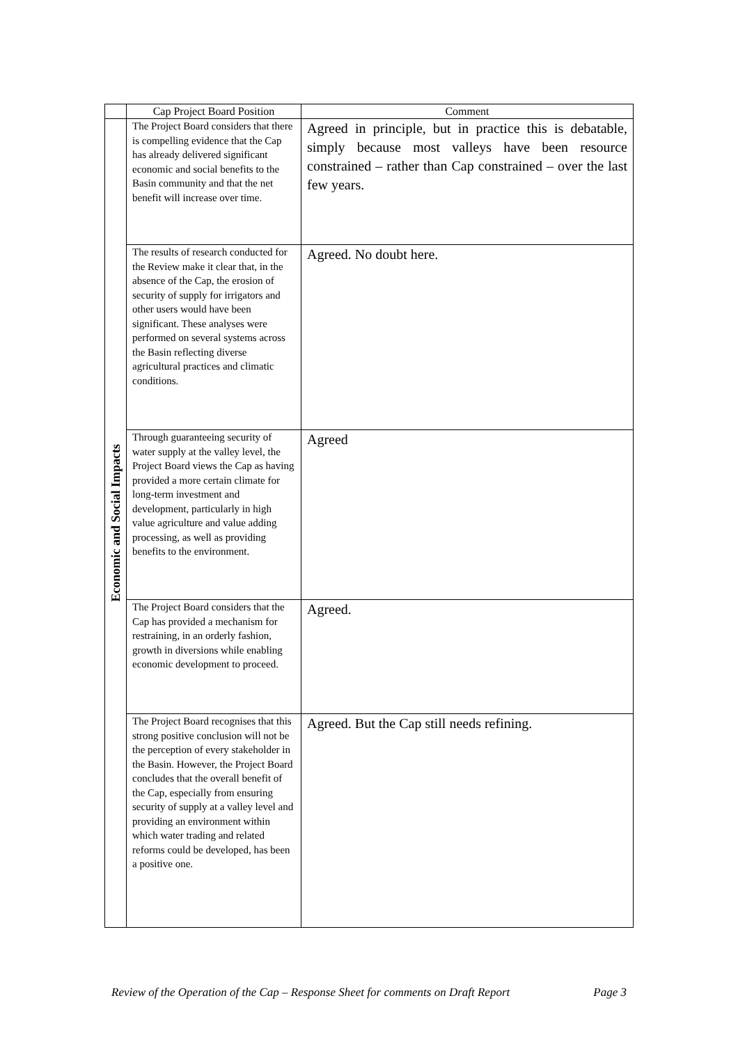| | Cap Project Board Position | Comment |
| --- | --- | --- |
| Economic and Social Impacts | The Project Board considers that there is compelling evidence that the Cap has already delivered significant economic and social benefits to the Basin community and that the net benefit will increase over time. | Agreed in principle, but in practice this is debatable, simply because most valleys have been resource constrained – rather than Cap constrained – over the last few years. |
| | The results of research conducted for the Review make it clear that, in the absence of the Cap, the erosion of security of supply for irrigators and other users would have been significant. These analyses were performed on several systems across the Basin reflecting diverse agricultural practices and climatic conditions. | Agreed. No doubt here. |
| | Through guaranteeing security of water supply at the valley level, the Project Board views the Cap as having provided a more certain climate for long-term investment and development, particularly in high value agriculture and value adding processing, as well as providing benefits to the environment. | Agreed |
| | The Project Board considers that the Cap has provided a mechanism for restraining, in an orderly fashion, growth in diversions while enabling economic development to proceed. | Agreed. |
| | The Project Board recognises that this strong positive conclusion will not be the perception of every stakeholder in the Basin. However, the Project Board concludes that the overall benefit of the Cap, especially from ensuring security of supply at a valley level and providing an environment within which water trading and related reforms could be developed, has been a positive one. | Agreed. But the Cap still needs refining. |
Review of the Operation of the Cap – Response Sheet for comments on Draft Report Page 3